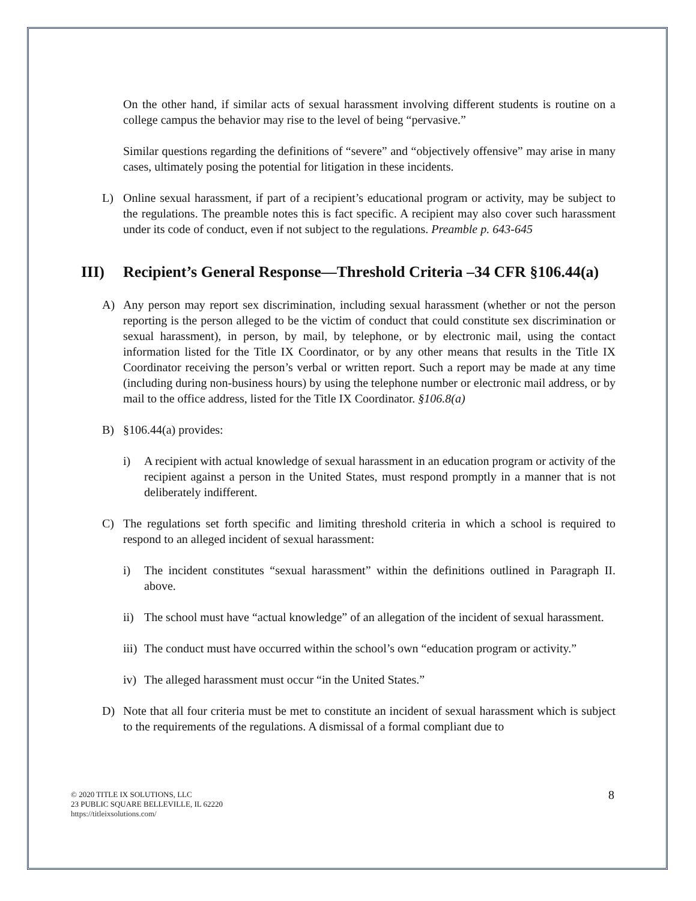On the other hand, if similar acts of sexual harassment involving different students is routine on a college campus the behavior may rise to the level of being “pervasive.”
Similar questions regarding the definitions of “severe” and “objectively offensive” may arise in many cases, ultimately posing the potential for litigation in these incidents.
L) Online sexual harassment, if part of a recipient’s educational program or activity, may be subject to the regulations. The preamble notes this is fact specific. A recipient may also cover such harassment under its code of conduct, even if not subject to the regulations. Preamble p. 643-645
III) Recipient’s General Response—Threshold Criteria –34 CFR §106.44(a)
A) Any person may report sex discrimination, including sexual harassment (whether or not the person reporting is the person alleged to be the victim of conduct that could constitute sex discrimination or sexual harassment), in person, by mail, by telephone, or by electronic mail, using the contact information listed for the Title IX Coordinator, or by any other means that results in the Title IX Coordinator receiving the person’s verbal or written report. Such a report may be made at any time (including during non-business hours) by using the telephone number or electronic mail address, or by mail to the office address, listed for the Title IX Coordinator. §106.8(a)
B) §106.44(a) provides:
i) A recipient with actual knowledge of sexual harassment in an education program or activity of the recipient against a person in the United States, must respond promptly in a manner that is not deliberately indifferent.
C) The regulations set forth specific and limiting threshold criteria in which a school is required to respond to an alleged incident of sexual harassment:
i) The incident constitutes “sexual harassment” within the definitions outlined in Paragraph II. above.
ii)
The school must have “actual knowledge” of an allegation of the incident of sexual harassment.
iii)
The conduct must have occurred within the school’s own “education program or activity.”
iv)
The alleged harassment must occur “in the United States.”
D) Note that all four criteria must be met to constitute an incident of sexual harassment which is subject to the requirements of the regulations. A dismissal of a formal compliant due to
© 2020 TITLE IX SOLUTIONS, LLC
23 PUBLIC SQUARE BELLEVILLE, IL 62220
https://titleixsolutions.com/
8